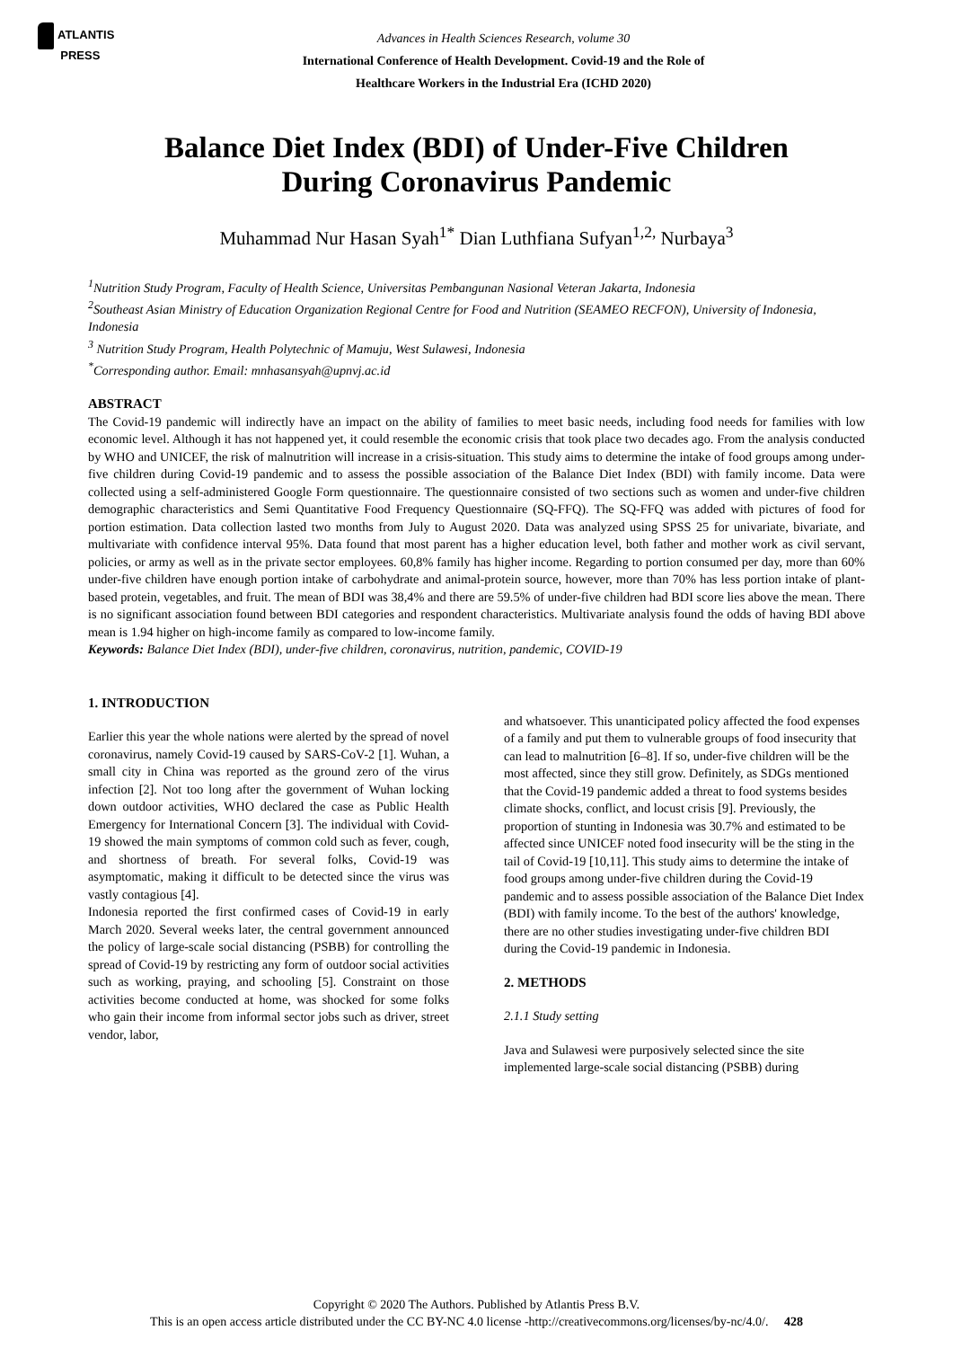ATLANTIS
PRESS
Advances in Health Sciences Research, volume 30
International Conference of Health Development. Covid-19 and the Role of
Healthcare Workers in the Industrial Era (ICHD 2020)
Balance Diet Index (BDI) of Under-Five Children
During Coronavirus Pandemic
Muhammad Nur Hasan Syah<sup>1*</sup> Dian Luthfiana Sufyan<sup>1,2,</sup> Nurbaya<sup>3</sup>
<sup>1</sup> Nutrition Study Program, Faculty of Health Science, Universitas Pembangunan Nasional Veteran Jakarta, Indonesia
<sup>2</sup> Southeast Asian Ministry of Education Organization Regional Centre for Food and Nutrition (SEAMEO RECFON), University of Indonesia, Indonesia
<sup>3</sup> Nutrition Study Program, Health Polytechnic of Mamuju, West Sulawesi, Indonesia
<sup>*</sup> Corresponding author. Email: mnhasansyah@upnvj.ac.id
ABSTRACT
The Covid-19 pandemic will indirectly have an impact on the ability of families to meet basic needs, including food needs for families with low economic level. Although it has not happened yet, it could resemble the economic crisis that took place two decades ago. From the analysis conducted by WHO and UNICEF, the risk of malnutrition will increase in a crisis-situation. This study aims to determine the intake of food groups among under-five children during Covid-19 pandemic and to assess the possible association of the Balance Diet Index (BDI) with family income. Data were collected using a self-administered Google Form questionnaire. The questionnaire consisted of two sections such as women and under-five children demographic characteristics and Semi Quantitative Food Frequency Questionnaire (SQ-FFQ). The SQ-FFQ was added with pictures of food for portion estimation. Data collection lasted two months from July to August 2020. Data was analyzed using SPSS 25 for univariate, bivariate, and multivariate with confidence interval 95%. Data found that most parent has a higher education level, both father and mother work as civil servant, policies, or army as well as in the private sector employees. 60,8% family has higher income. Regarding to portion consumed per day, more than 60% under-five children have enough portion intake of carbohydrate and animal-protein source, however, more than 70% has less portion intake of plant-based protein, vegetables, and fruit. The mean of BDI was 38,4% and there are 59.5% of under-five children had BDI score lies above the mean. There is no significant association found between BDI categories and respondent characteristics. Multivariate analysis found the odds of having BDI above mean is 1.94 higher on high-income family as compared to low-income family.
Keywords: Balance Diet Index (BDI), under-five children, coronavirus, nutrition, pandemic, COVID-19
1. INTRODUCTION
Earlier this year the whole nations were alerted by the spread of novel coronavirus, namely Covid-19 caused by SARS-CoV-2 [1]. Wuhan, a small city in China was reported as the ground zero of the virus infection [2]. Not too long after the government of Wuhan locking down outdoor activities, WHO declared the case as Public Health Emergency for International Concern [3]. The individual with Covid-19 showed the main symptoms of common cold such as fever, cough, and shortness of breath. For several folks, Covid-19 was asymptomatic, making it difficult to be detected since the virus was vastly contagious [4].
Indonesia reported the first confirmed cases of Covid-19 in early March 2020. Several weeks later, the central government announced the policy of large-scale social distancing (PSBB) for controlling the spread of Covid-19 by restricting any form of outdoor social activities such as working, praying, and schooling [5]. Constraint on those activities become conducted at home, was shocked for some folks who gain their income from informal sector jobs such as driver, street vendor, labor,
and whatsoever. This unanticipated policy affected the food expenses of a family and put them to vulnerable groups of food insecurity that can lead to malnutrition [6–8]. If so, under-five children will be the most affected, since they still grow. Definitely, as SDGs mentioned that the Covid-19 pandemic added a threat to food systems besides climate shocks, conflict, and locust crisis [9]. Previously, the proportion of stunting in Indonesia was 30.7% and estimated to be affected since UNICEF noted food insecurity will be the sting in the tail of Covid-19 [10,11]. This study aims to determine the intake of food groups among under-five children during the Covid-19 pandemic and to assess possible association of the Balance Diet Index (BDI) with family income. To the best of the authors' knowledge, there are no other studies investigating under-five children BDI during the Covid-19 pandemic in Indonesia.
2. METHODS
2.1.1 Study setting
Java and Sulawesi were purposively selected since the site implemented large-scale social distancing (PSBB) during
Copyright © 2020 The Authors. Published by Atlantis Press B.V.
This is an open access article distributed under the CC BY-NC 4.0 license -http://creativecommons.org/licenses/by-nc/4.0/. 428